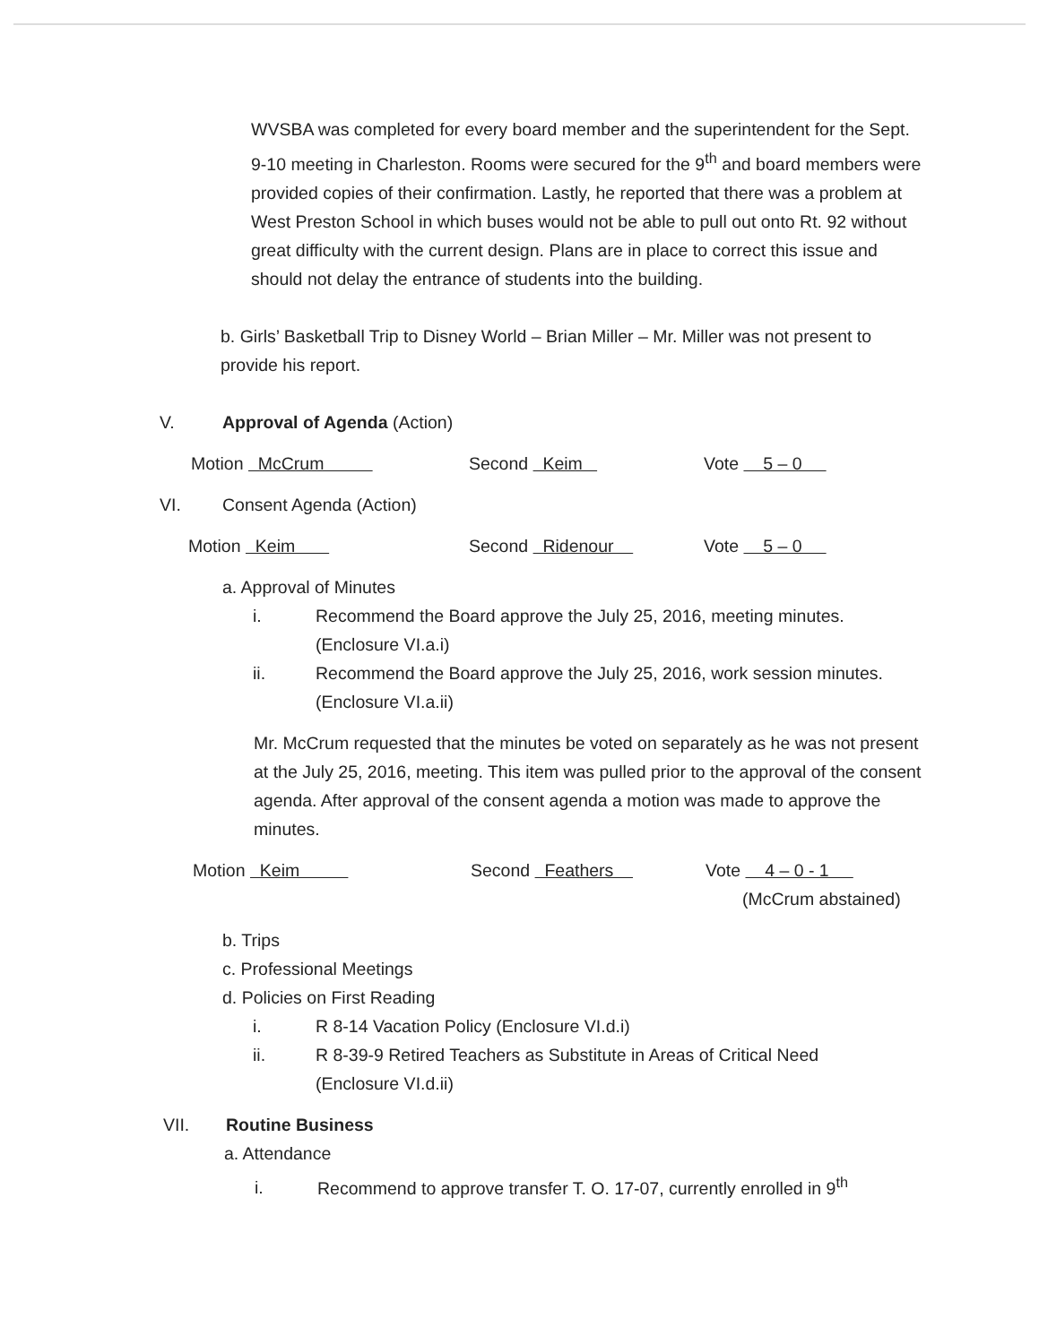WVSBA was completed for every board member and the superintendent for the Sept. 9-10 meeting in Charleston. Rooms were secured for the 9<sup>th</sup> and board members were provided copies of their confirmation. Lastly, he reported that there was a problem at West Preston School in which buses would not be able to pull out onto Rt. 92 without great difficulty with the current design. Plans are in place to correct this issue and should not delay the entrance of students into the building.
b. Girls’ Basketball Trip to Disney World – Brian Miller – Mr. Miller was not present to provide his report.
V. Approval of Agenda (Action)
Motion McCrum Second Keim Vote 5 – 0
VI. Consent Agenda (Action)
Motion Keim Second Ridenour Vote 5 – 0
a. Approval of Minutes
i. Recommend the Board approve the July 25, 2016, meeting minutes.
(Enclosure VI.a.i)
ii. Recommend the Board approve the July 25, 2016, work session minutes.
(Enclosure VI.a.ii)
Mr. McCrum requested that the minutes be voted on separately as he was not present at the July 25, 2016, meeting. This item was pulled prior to the approval of the consent agenda. After approval of the consent agenda a motion was made to approve the minutes.
Motion Keim Second Feathers Vote 4 – 0 - 1
(McCrum abstained)
b. Trips
c. Professional Meetings
d. Policies on First Reading
i. R 8-14 Vacation Policy (Enclosure VI.d.i)
ii. R 8-39-9 Retired Teachers as Substitute in Areas of Critical Need
(Enclosure VI.d.ii)
VII. Routine Business
a. Attendance
i. Recommend to approve transfer T. O. 17-07, currently enrolled in 9<sup>th</sup>